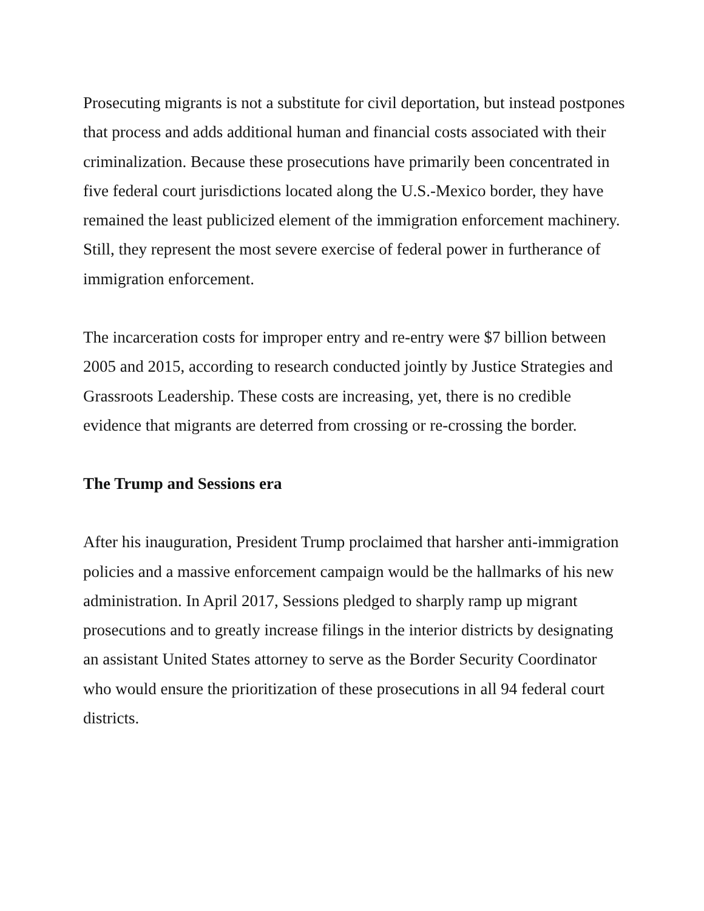Prosecuting migrants is not a substitute for civil deportation, but instead postpones that process and adds additional human and financial costs associated with their criminalization. Because these prosecutions have primarily been concentrated in five federal court jurisdictions located along the U.S.-Mexico border, they have remained the least publicized element of the immigration enforcement machinery. Still, they represent the most severe exercise of federal power in furtherance of immigration enforcement.
The incarceration costs for improper entry and re-entry were $7 billion between 2005 and 2015, according to research conducted jointly by Justice Strategies and Grassroots Leadership. These costs are increasing, yet, there is no credible evidence that migrants are deterred from crossing or re-crossing the border.
The Trump and Sessions era
After his inauguration, President Trump proclaimed that harsher anti-immigration policies and a massive enforcement campaign would be the hallmarks of his new administration. In April 2017, Sessions pledged to sharply ramp up migrant prosecutions and to greatly increase filings in the interior districts by designating an assistant United States attorney to serve as the Border Security Coordinator who would ensure the prioritization of these prosecutions in all 94 federal court districts.